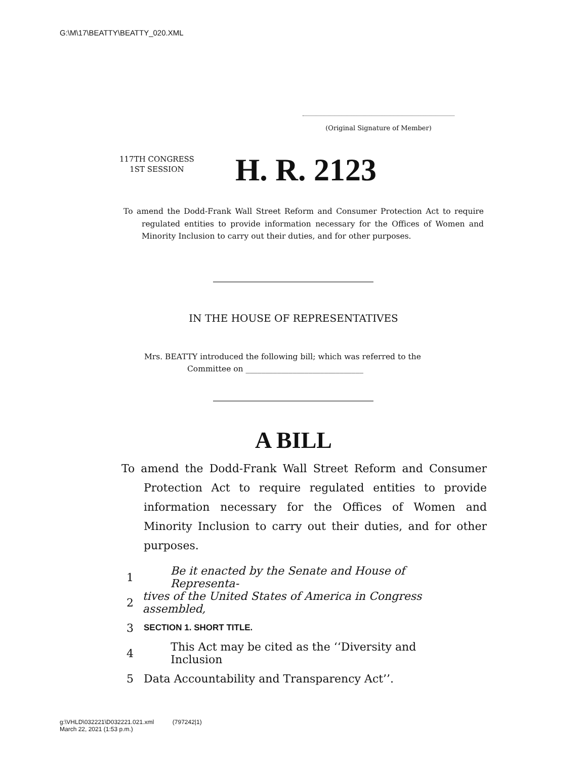G:\M\17\BEATTY\BEATTY_020.XML
(Original Signature of Member)
117TH CONGRESS
1ST SESSION
H. R. 2123
To amend the Dodd-Frank Wall Street Reform and Consumer Protection Act to require regulated entities to provide information necessary for the Offices of Women and Minority Inclusion to carry out their duties, and for other purposes.
IN THE HOUSE OF REPRESENTATIVES
Mrs. BEATTY introduced the following bill; which was referred to the
Committee on ______________________________
A BILL
To amend the Dodd-Frank Wall Street Reform and Consumer Protection Act to require regulated entities to provide information necessary for the Offices of Women and Minority Inclusion to carry out their duties, and for other purposes.
1 Be it enacted by the Senate and House of Representa-
2 tives of the United States of America in Congress assembled,
3 SECTION 1. SHORT TITLE.
4 This Act may be cited as the ‘‘Diversity and Inclusion
5 Data Accountability and Transparency Act’’.
g:\VHLD\032221\D032221.021.xml (797242|1)
March 22, 2021 (1:53 p.m.)